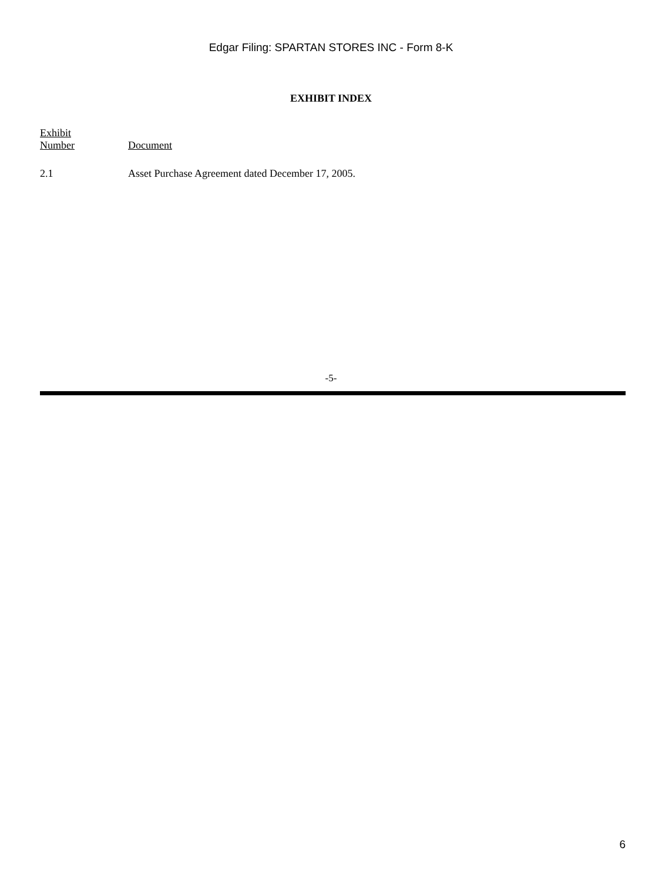Edgar Filing: SPARTAN STORES INC - Form 8-K
EXHIBIT INDEX
| Exhibit Number | Document |
| --- | --- |
| 2.1 | Asset Purchase Agreement dated December 17, 2005. |
-5-
6